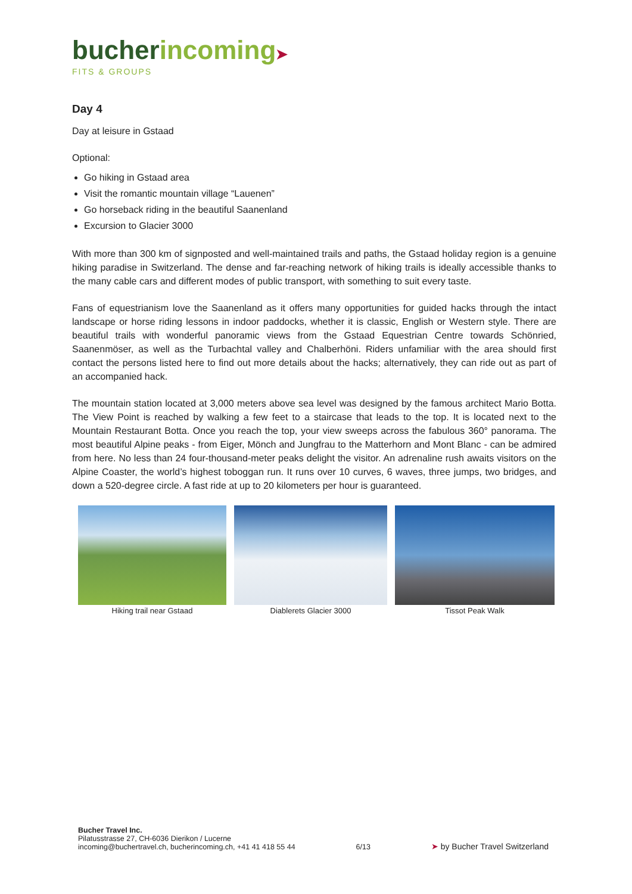bucher incoming➤
FITS & GROUPS
Day 4
Day at leisure in Gstaad
Optional:
Go hiking in Gstaad area
Visit the romantic mountain village “Lauenen”
Go horseback riding in the beautiful Saanenland
Excursion to Glacier 3000
With more than 300 km of signposted and well-maintained trails and paths, the Gstaad holiday region is a genuine hiking paradise in Switzerland. The dense and far-reaching network of hiking trails is ideally accessible thanks to the many cable cars and different modes of public transport, with something to suit every taste.
Fans of equestrianism love the Saanenland as it offers many opportunities for guided hacks through the intact landscape or horse riding lessons in indoor paddocks, whether it is classic, English or Western style. There are beautiful trails with wonderful panoramic views from the Gstaad Equestrian Centre towards Schönried, Saanenmöser, as well as the Turbachtal valley and Chalberhöni. Riders unfamiliar with the area should first contact the persons listed here to find out more details about the hacks; alternatively, they can ride out as part of an accompanied hack.
The mountain station located at 3,000 meters above sea level was designed by the famous architect Mario Botta. The View Point is reached by walking a few feet to a staircase that leads to the top. It is located next to the Mountain Restaurant Botta. Once you reach the top, your view sweeps across the fabulous 360° panorama. The most beautiful Alpine peaks - from Eiger, Mönch and Jungfrau to the Matterhorn and Mont Blanc - can be admired from here. No less than 24 four-thousand-meter peaks delight the visitor. An adrenaline rush awaits visitors on the Alpine Coaster, the world’s highest toboggan run. It runs over 10 curves, 6 waves, three jumps, two bridges, and down a 520-degree circle. A fast ride at up to 20 kilometers per hour is guaranteed.
Hiking trail near Gstaad Diablerets Glacier 3000 Tissot Peak Walk
Bucher Travel Inc.
Pilatusstrasse 27, CH-6036 Dierikon / Lucerne
incoming@buchertravel.ch, bucherincoming.ch, +41 41 418 55 44
6/13
➤ by Bucher Travel Switzerland